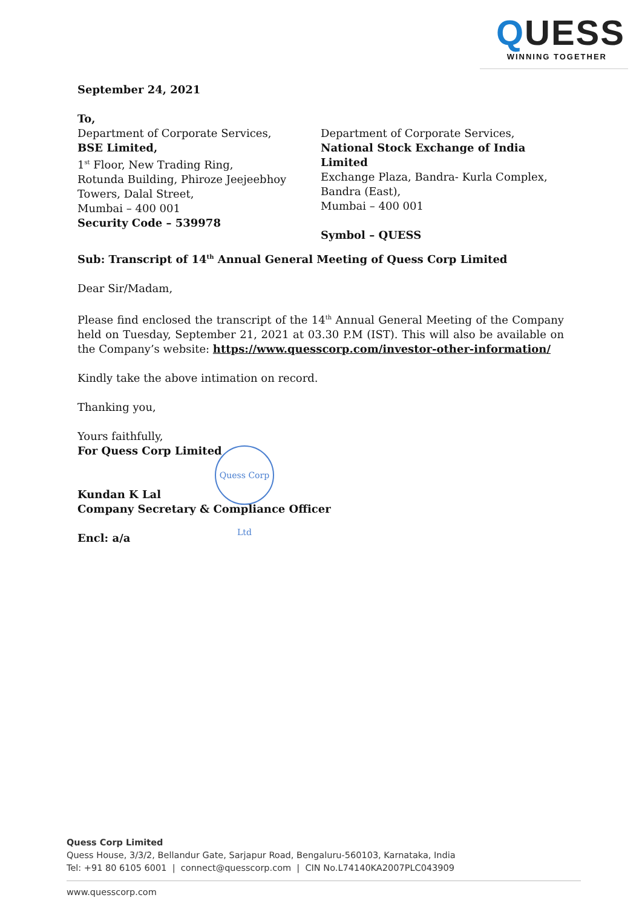QUESS
WINNING TOGETHER
Quess Corp Ltd
September 24, 2021
To,
Department of Corporate Services,
BSE Limited,
1<sup>st</sup> Floor, New Trading Ring,
Rotunda Building, Phiroze Jeejeebhoy
Towers, Dalal Street,
Mumbai – 400 001
Security Code – 539978
Department of Corporate Services,
National Stock Exchange of India Limited
Exchange Plaza, Bandra- Kurla Complex,
Bandra (East),
Mumbai – 400 001
Symbol – QUESS
Sub: Transcript of 14<sup>th</sup> Annual General Meeting of Quess Corp Limited
Dear Sir/Madam,
Please find enclosed the transcript of the 14<sup>th</sup> Annual General Meeting of the Company held on Tuesday, September 21, 2021 at 03.30 P.M (IST). This will also be available on the Company’s website: https://www.quesscorp.com/investor-other-information/
Kindly take the above intimation on record.
Thanking you,
Yours faithfully,
For Quess Corp Limited
Kundan K Lal
Company Secretary & Compliance Officer
Encl: a/a
Quess Corp Limited
Quess House, 3/3/2, Bellandur Gate, Sarjapur Road, Bengaluru-560103, Karnataka, India
Tel: +91 80 6105 6001 | connect@quesscorp.com | CIN No.L74140KA2007PLC043909
www.quesscorp.com